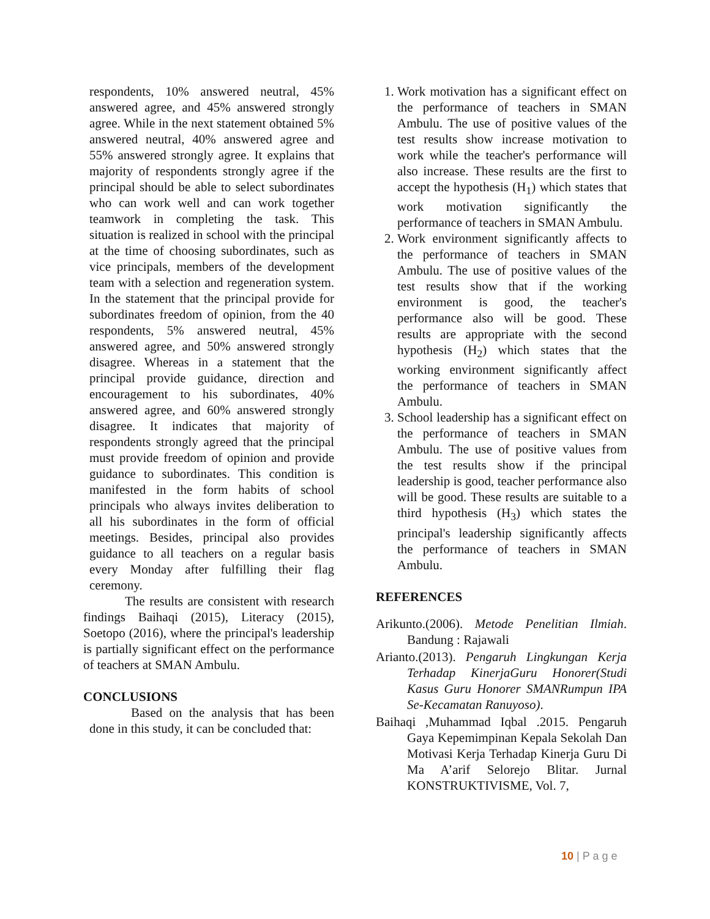respondents, 10% answered neutral, 45% answered agree, and 45% answered strongly agree. While in the next statement obtained 5% answered neutral, 40% answered agree and 55% answered strongly agree. It explains that majority of respondents strongly agree if the principal should be able to select subordinates who can work well and can work together teamwork in completing the task. This situation is realized in school with the principal at the time of choosing subordinates, such as vice principals, members of the development team with a selection and regeneration system. In the statement that the principal provide for subordinates freedom of opinion, from the 40 respondents, 5% answered neutral, 45% answered agree, and 50% answered strongly disagree. Whereas in a statement that the principal provide guidance, direction and encouragement to his subordinates, 40% answered agree, and 60% answered strongly disagree. It indicates that majority of respondents strongly agreed that the principal must provide freedom of opinion and provide guidance to subordinates. This condition is manifested in the form habits of school principals who always invites deliberation to all his subordinates in the form of official meetings. Besides, principal also provides guidance to all teachers on a regular basis every Monday after fulfilling their flag ceremony.
The results are consistent with research findings Baihaqi (2015), Literacy (2015), Soetopo (2016), where the principal's leadership is partially significant effect on the performance of teachers at SMAN Ambulu.
CONCLUSIONS
Based on the analysis that has been done in this study, it can be concluded that:
1. Work motivation has a significant effect on the performance of teachers in SMAN Ambulu. The use of positive values of the test results show increase motivation to work while the teacher's performance will also increase. These results are the first to accept the hypothesis (H<sub>1</sub>) which states that work motivation significantly the performance of teachers in SMAN Ambulu.
2. Work environment significantly affects to the performance of teachers in SMAN Ambulu. The use of positive values of the test results show that if the working environment is good, the teacher's performance also will be good. These results are appropriate with the second hypothesis (H<sub>2</sub>) which states that the working environment significantly affect the performance of teachers in SMAN Ambulu.
3. School leadership has a significant effect on the performance of teachers in SMAN Ambulu. The use of positive values from the test results show if the principal leadership is good, teacher performance also will be good. These results are suitable to a third hypothesis (H<sub>3</sub>) which states the principal's leadership significantly affects the performance of teachers in SMAN Ambulu.
REFERENCES
Arikunto.(2006). Metode Penelitian Ilmiah. Bandung : Rajawali
Arianto.(2013). Pengaruh Lingkungan Kerja Terhadap KinerjaGuru Honorer(Studi Kasus Guru Honorer SMANRumpun IPA Se-Kecamatan Ranuyoso).
Baihaqi ,Muhammad Iqbal .2015. Pengaruh Gaya Kepemimpinan Kepala Sekolah Dan Motivasi Kerja Terhadap Kinerja Guru Di Ma A’arif Selorejo Blitar. Jurnal KONSTRUKTIVISME, Vol. 7,
10 | P a g e